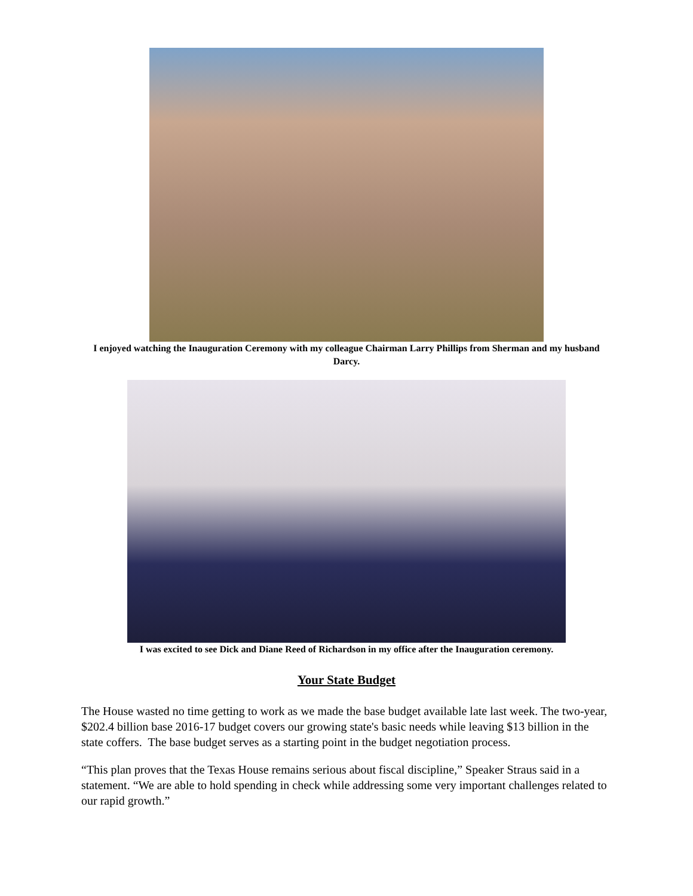I enjoyed watching the Inauguration Ceremony with my colleague Chairman Larry Phillips from Sherman and my husband Darcy.
I was excited to see Dick and Diane Reed of Richardson in my office after the Inauguration ceremony.
Your State Budget
The House wasted no time getting to work as we made the base budget available late last week. The two-year, $202.4 billion base 2016-17 budget covers our growing state's basic needs while leaving $13 billion in the state coffers. The base budget serves as a starting point in the budget negotiation process.
“This plan proves that the Texas House remains serious about fiscal discipline,” Speaker Straus said in a statement. “We are able to hold spending in check while addressing some very important challenges related to our rapid growth.”